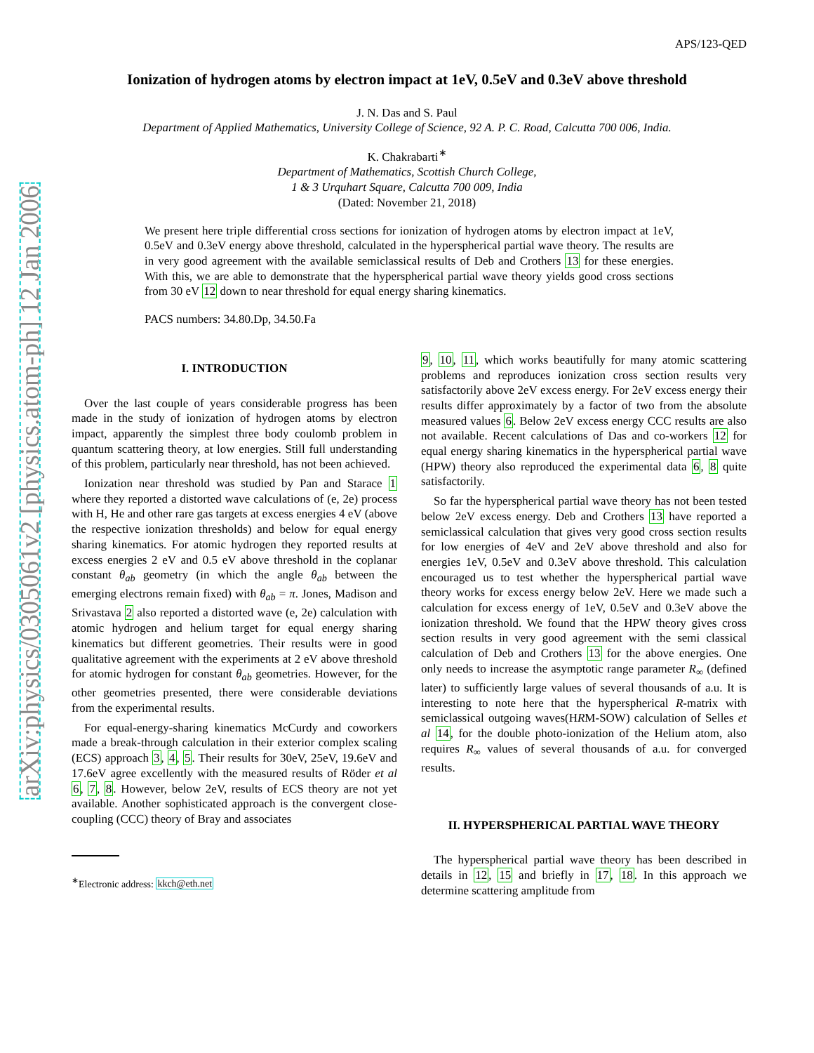arXiv:physics/0305061v2 [physics.atom-ph] 12 Jan 2006
APS/123-QED
Ionization of hydrogen atoms by electron impact at 1eV, 0.5eV and 0.3eV above threshold
J. N. Das and S. Paul
Department of Applied Mathematics, University College of Science, 92 A. P. C. Road, Calcutta 700 006, India.
K. Chakrabarti<sup>∗</sup>
Department of Mathematics, Scottish Church College,
1 & 3 Urquhart Square, Calcutta 700 009, India
(Dated: November 21, 2018)
We present here triple differential cross sections for ionization of hydrogen atoms by electron impact at 1eV, 0.5eV and 0.3eV energy above threshold, calculated in the hyperspherical partial wave theory. The results are in very good agreement with the available semiclassical results of Deb and Crothers 13 for these energies. With this, we are able to demonstrate that the hyperspherical partial wave theory yields good cross sections from 30 eV 12 down to near threshold for equal energy sharing kinematics.
PACS numbers: 34.80.Dp, 34.50.Fa
I. INTRODUCTION
Over the last couple of years considerable progress has been made in the study of ionization of hydrogen atoms by electron impact, apparently the simplest three body coulomb problem in quantum scattering theory, at low energies. Still full understanding of this problem, particularly near threshold, has not been achieved.
Ionization near threshold was studied by Pan and Starace 1 where they reported a distorted wave calculations of (e, 2e) process with H, He and other rare gas targets at excess energies 4 eV (above the respective ionization thresholds) and below for equal energy sharing kinematics. For atomic hydrogen they reported results at excess energies 2 eV and 0.5 eV above threshold in the coplanar constant θ<sub>ab</sub> geometry (in which the angle θ<sub>ab</sub> between the emerging electrons remain fixed) with θ<sub>ab</sub> = π. Jones, Madison and Srivastava 2 also reported a distorted wave (e, 2e) calculation with atomic hydrogen and helium target for equal energy sharing kinematics but different geometries. Their results were in good qualitative agreement with the experiments at 2 eV above threshold for atomic hydrogen for constant θ<sub>ab</sub> geometries. However, for the other geometries presented, there were considerable deviations from the experimental results.
For equal-energy-sharing kinematics McCurdy and coworkers made a break-through calculation in their exterior complex scaling (ECS) approach 3, 4, 5. Their results for 30eV, 25eV, 19.6eV and 17.6eV agree excellently with the measured results of Röder et al 6, 7, 8. However, below 2eV, results of ECS theory are not yet available. Another sophisticated approach is the convergent close-coupling (CCC) theory of Bray and associates
<sup>∗</sup>Electronic address: kkch@eth.net
9, 10, 11, which works beautifully for many atomic scattering problems and reproduces ionization cross section results very satisfactorily above 2eV excess energy. For 2eV excess energy their results differ approximately by a factor of two from the absolute measured values 6. Below 2eV excess energy CCC results are also not available. Recent calculations of Das and co-workers 12 for equal energy sharing kinematics in the hyperspherical partial wave (HPW) theory also reproduced the experimental data 6, 8 quite satisfactorily.
So far the hyperspherical partial wave theory has not been tested below 2eV excess energy. Deb and Crothers 13 have reported a semiclassical calculation that gives very good cross section results for low energies of 4eV and 2eV above threshold and also for energies 1eV, 0.5eV and 0.3eV above threshold. This calculation encouraged us to test whether the hyperspherical partial wave theory works for excess energy below 2eV. Here we made such a calculation for excess energy of 1eV, 0.5eV and 0.3eV above the ionization threshold. We found that the HPW theory gives cross section results in very good agreement with the semi classical calculation of Deb and Crothers 13 for the above energies. One only needs to increase the asymptotic range parameter R<sub>∞</sub> (defined later) to sufficiently large values of several thousands of a.u. It is interesting to note here that the hyperspherical R-matrix with semiclassical outgoing waves(HRM-SOW) calculation of Selles et al 14, for the double photo-ionization of the Helium atom, also requires R<sub>∞</sub> values of several thousands of a.u. for converged results.
II. HYPERSPHERICAL PARTIAL WAVE THEORY
The hyperspherical partial wave theory has been described in details in 12, 15 and briefly in 17, 18. In this approach we determine scattering amplitude from